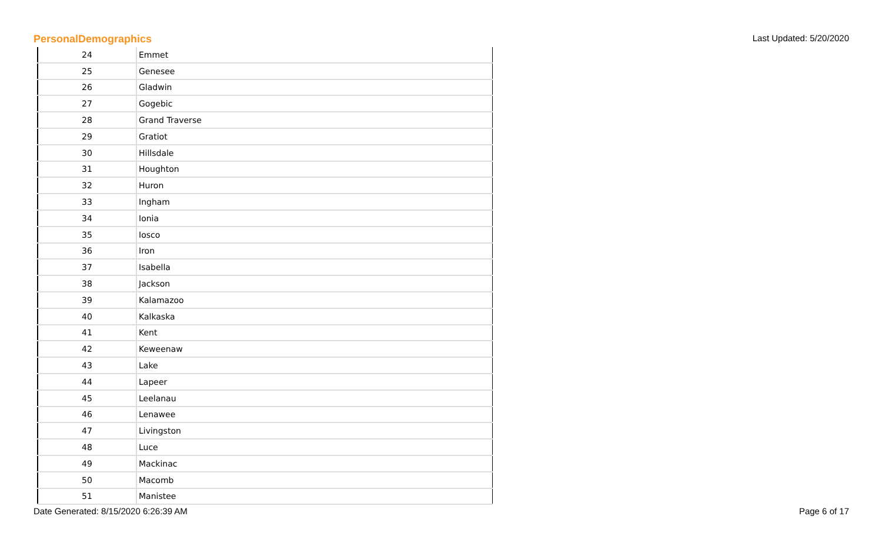PersonalDemographics Last Updated: 5/20/2020
| 24 | Emmet |
| 25 | Genesee |
| 26 | Gladwin |
| 27 | Gogebic |
| 28 | Grand Traverse |
| 29 | Gratiot |
| 30 | Hillsdale |
| 31 | Houghton |
| 32 | Huron |
| 33 | Ingham |
| 34 | Ionia |
| 35 | Iosco |
| 36 | Iron |
| 37 | Isabella |
| 38 | Jackson |
| 39 | Kalamazoo |
| 40 | Kalkaska |
| 41 | Kent |
| 42 | Keweenaw |
| 43 | Lake |
| 44 | Lapeer |
| 45 | Leelanau |
| 46 | Lenawee |
| 47 | Livingston |
| 48 | Luce |
| 49 | Mackinac |
| 50 | Macomb |
| 51 | Manistee |
Date Generated: 8/15/2020 6:26:39 AM Page 6 of 17